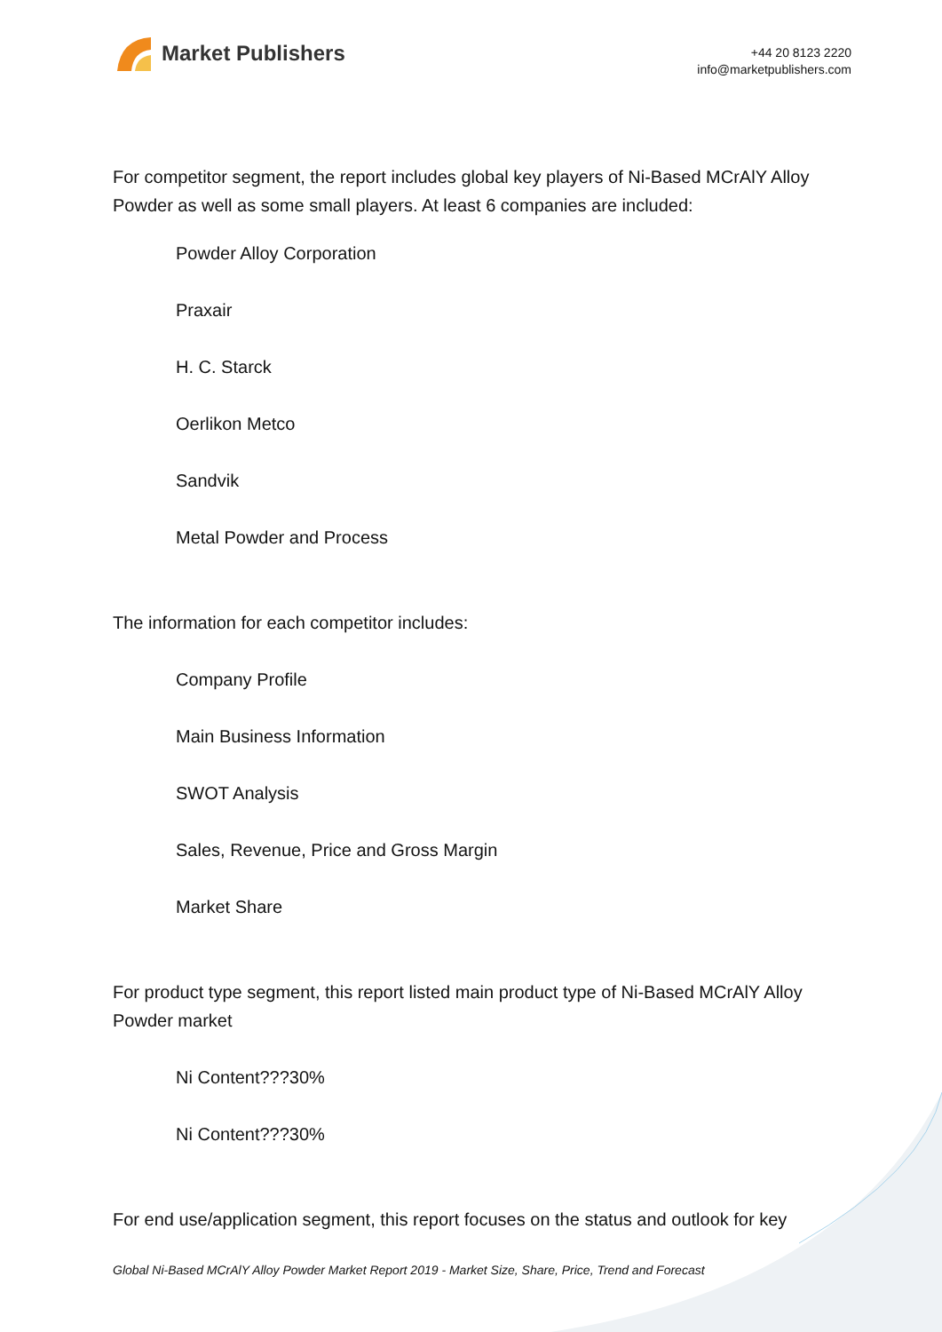Market Publishers
+44 20 8123 2220
info@marketpublishers.com
For competitor segment, the report includes global key players of Ni-Based MCrAlY Alloy Powder as well as some small players. At least 6 companies are included:
Powder Alloy Corporation
Praxair
H. C. Starck
Oerlikon Metco
Sandvik
Metal Powder and Process
The information for each competitor includes:
Company Profile
Main Business Information
SWOT Analysis
Sales, Revenue, Price and Gross Margin
Market Share
For product type segment, this report listed main product type of Ni-Based MCrAlY Alloy Powder market
Ni Content???30%
Ni Content???30%
For end use/application segment, this report focuses on the status and outlook for key
Global Ni-Based MCrAlY Alloy Powder Market Report 2019 - Market Size, Share, Price, Trend and Forecast